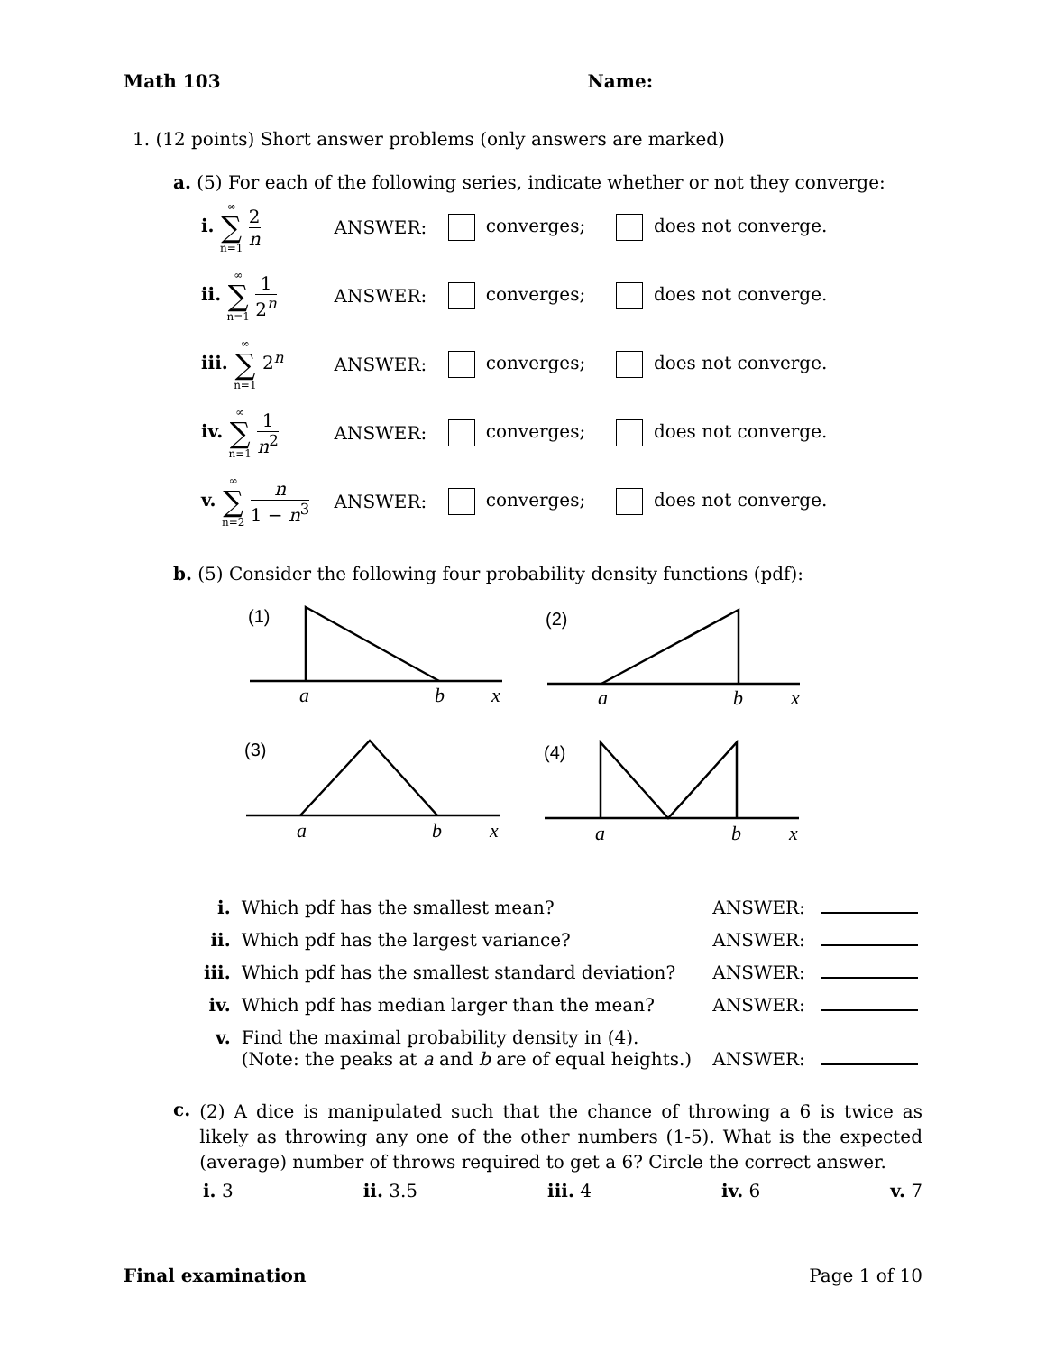Math 103 Name:
1. (12 points) Short answer problems (only answers are marked)
a. (5) For each of the following series, indicate whether or not they converge:
| i. ∞ ∑ n=1 2 n | ANSWER: | converges; | does not converge. |
| ii. ∞ ∑ n=1 1 2<sup>n</sup> | ANSWER: | converges; | does not converge. |
| iii. ∞ ∑ n=1 2<sup>n</sup> | ANSWER: | converges; | does not converge. |
| iv. ∞ ∑ n=1 1 n<sup>2</sup> | ANSWER: | converges; | does not converge. |
| v. ∞ ∑ n=2 n 1 − n<sup>3</sup> | ANSWER: | converges; | does not converge. |
b. (5) Consider the following four probability density functions (pdf):
(1)
(2)
(3)
(4)
a
b
x
a
b
x
a
b
x
a
b
x
| i. | Which pdf has the smallest mean? | ANSWER: | |
| ii. | Which pdf has the largest variance? | ANSWER: | |
| iii. | Which pdf has the smallest standard deviation? | ANSWER: | |
| iv. | Which pdf has median larger than the mean? | ANSWER: | |
| v. | Find the maximal probability density in (4). (Note: the peaks at a and b are of equal heights.) | ANSWER: | |
c. (2) A dice is manipulated such that the chance of throwing a 6 is twice as likely as throwing any one of the other numbers (1-5). What is the expected (average) number of throws required to get a 6? Circle the correct answer.
i. 3 ii. 3.5 iii. 4 iv. 6 v. 7
Final examination Page 1 of 10